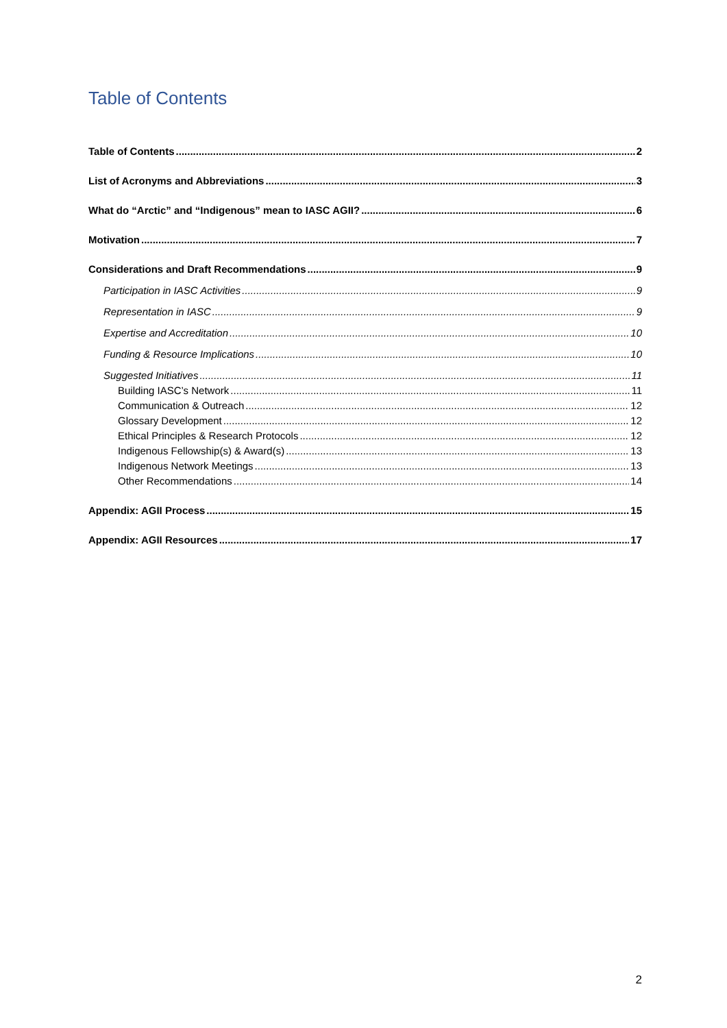Table of Contents
Table of Contents 2
List of Acronyms and Abbreviations 3
What do “Arctic” and “Indigenous” mean to IASC AGII? 6
Motivation 7
Considerations and Draft Recommendations 9
Participation in IASC Activities 9
Representation in IASC 9
Expertise and Accreditation 10
Funding & Resource Implications 10
Suggested Initiatives 11
Building IASC’s Network 11
Communication & Outreach 12
Glossary Development 12
Ethical Principles & Research Protocols 12
Indigenous Fellowship(s) & Award(s) 13
Indigenous Network Meetings 13
Other Recommendations 14
Appendix: AGII Process 15
Appendix: AGII Resources 17
2